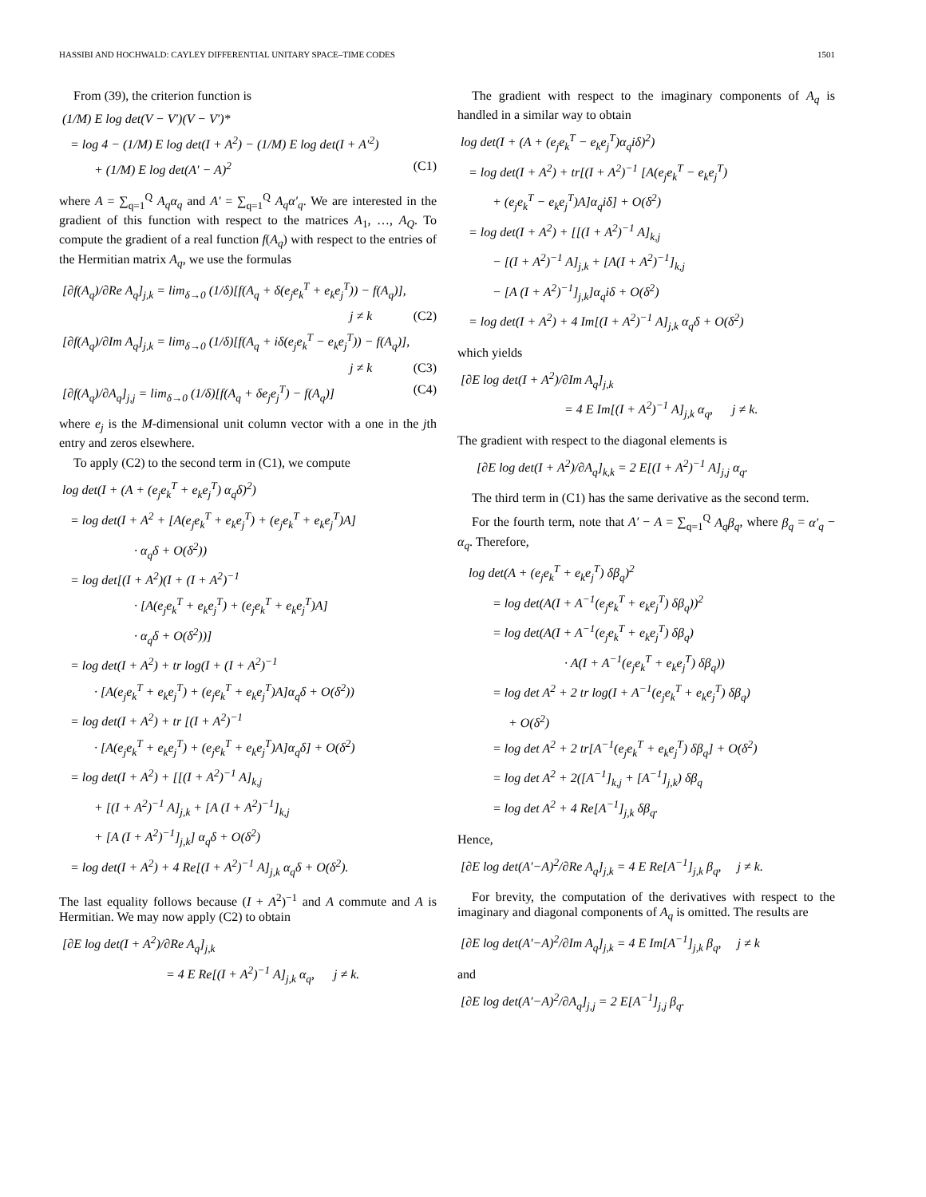HASSIBI AND HOCHWALD: CAYLEY DIFFERENTIAL UNITARY SPACE–TIME CODES 1501
From (39), the criterion function is
(1/M) E log det(V − V′)(V − V′)*
= log 4 − (1/M) E log det(I + A<sup>2</sup>) − (1/M) E log det(I + A′<sup>2</sup>)
+ (1/M) E log det(A′ − A)<sup>2</sup> (C1)
where A = ∑<sub>q=1</sub><sup>Q</sup> A<sub>q</sub>α<sub>q</sub> and A′ = ∑<sub>q=1</sub><sup>Q</sup> A<sub>q</sub>α′<sub>q</sub>. We are interested in the gradient of this function with respect to the matrices A<sub>1</sub>, …, A<sub>Q</sub>. To compute the gradient of a real function f(A<sub>q</sub>) with respect to the entries of the Hermitian matrix A<sub>q</sub>, we use the formulas
[∂f(A<sub>q</sub>)/∂Re A<sub>q</sub>]<sub>j,k</sub> = lim<sub>δ→0</sub> (1/δ)[f(A<sub>q</sub> + δ(e<sub>j</sub>e<sub>k</sub><sup>T</sup> + e<sub>k</sub>e<sub>j</sub><sup>T</sup>)) − f(A<sub>q</sub>)],
j ≠ k (C2)
[∂f(A<sub>q</sub>)/∂Im A<sub>q</sub>]<sub>j,k</sub> = lim<sub>δ→0</sub> (1/δ)[f(A<sub>q</sub> + iδ(e<sub>j</sub>e<sub>k</sub><sup>T</sup> − e<sub>k</sub>e<sub>j</sub><sup>T</sup>)) − f(A<sub>q</sub>)],
j ≠ k (C3)
[∂f(A<sub>q</sub>)/∂A<sub>q</sub>]<sub>j,j</sub> = lim<sub>δ→0</sub> (1/δ)[f(A<sub>q</sub> + δe<sub>j</sub>e<sub>j</sub><sup>T</sup>) − f(A<sub>q</sub>)] (C4)
where e<sub>j</sub> is the M-dimensional unit column vector with a one in the jth entry and zeros elsewhere.
To apply (C2) to the second term in (C1), we compute
log det(I + (A + (e<sub>j</sub>e<sub>k</sub><sup>T</sup> + e<sub>k</sub>e<sub>j</sub><sup>T</sup>) α<sub>q</sub>δ)<sup>2</sup>)
= log det(I + A<sup>2</sup> + [A(e<sub>j</sub>e<sub>k</sub><sup>T</sup> + e<sub>k</sub>e<sub>j</sub><sup>T</sup>) + (e<sub>j</sub>e<sub>k</sub><sup>T</sup> + e<sub>k</sub>e<sub>j</sub><sup>T</sup>)A]
· α<sub>q</sub>δ + O(δ<sup>2</sup>))
= log det[(I + A<sup>2</sup>)(I + (I + A<sup>2</sup>)<sup>−1</sup>
· [A(e<sub>j</sub>e<sub>k</sub><sup>T</sup> + e<sub>k</sub>e<sub>j</sub><sup>T</sup>) + (e<sub>j</sub>e<sub>k</sub><sup>T</sup> + e<sub>k</sub>e<sub>j</sub><sup>T</sup>)A]
· α<sub>q</sub>δ + O(δ<sup>2</sup>))]
= log det(I + A<sup>2</sup>) + tr log(I + (I + A<sup>2</sup>)<sup>−1</sup>
· [A(e<sub>j</sub>e<sub>k</sub><sup>T</sup> + e<sub>k</sub>e<sub>j</sub><sup>T</sup>) + (e<sub>j</sub>e<sub>k</sub><sup>T</sup> + e<sub>k</sub>e<sub>j</sub><sup>T</sup>)A]α<sub>q</sub>δ + O(δ<sup>2</sup>))
= log det(I + A<sup>2</sup>) + tr [(I + A<sup>2</sup>)<sup>−1</sup>
· [A(e<sub>j</sub>e<sub>k</sub><sup>T</sup> + e<sub>k</sub>e<sub>j</sub><sup>T</sup>) + (e<sub>j</sub>e<sub>k</sub><sup>T</sup> + e<sub>k</sub>e<sub>j</sub><sup>T</sup>)A]α<sub>q</sub>δ] + O(δ<sup>2</sup>)
= log det(I + A<sup>2</sup>) + [[(I + A<sup>2</sup>)<sup>−1</sup> A]<sub>k,j</sub>
+ [(I + A<sup>2</sup>)<sup>−1</sup> A]<sub>j,k</sub> + [A (I + A<sup>2</sup>)<sup>−1</sup>]<sub>k,j</sub>
+ [A (I + A<sup>2</sup>)<sup>−1</sup>]<sub>j,k</sub>] α<sub>q</sub>δ + O(δ<sup>2</sup>)
= log det(I + A<sup>2</sup>) + 4 Re[(I + A<sup>2</sup>)<sup>−1</sup> A]<sub>j,k</sub> α<sub>q</sub>δ + O(δ<sup>2</sup>).
The last equality follows because (I + A<sup>2</sup>)<sup>−1</sup> and A commute and A is Hermitian. We may now apply (C2) to obtain
[∂E log det(I + A<sup>2</sup>)/∂Re A<sub>q</sub>]<sub>j,k</sub>
= 4 E Re[(I + A<sup>2</sup>)<sup>−1</sup> A]<sub>j,k</sub> α<sub>q</sub>, j ≠ k.
The gradient with respect to the imaginary components of A<sub>q</sub> is handled in a similar way to obtain
log det(I + (A + (e<sub>j</sub>e<sub>k</sub><sup>T</sup> − e<sub>k</sub>e<sub>j</sub><sup>T</sup>)α<sub>q</sub>iδ)<sup>2</sup>)
= log det(I + A<sup>2</sup>) + tr[(I + A<sup>2</sup>)<sup>−1</sup> [A(e<sub>j</sub>e<sub>k</sub><sup>T</sup> − e<sub>k</sub>e<sub>j</sub><sup>T</sup>)
+ (e<sub>j</sub>e<sub>k</sub><sup>T</sup> − e<sub>k</sub>e<sub>j</sub><sup>T</sup>)A]α<sub>q</sub>iδ] + O(δ<sup>2</sup>)
= log det(I + A<sup>2</sup>) + [[(I + A<sup>2</sup>)<sup>−1</sup> A]<sub>k,j</sub>
− [(I + A<sup>2</sup>)<sup>−1</sup> A]<sub>j,k</sub> + [A(I + A<sup>2</sup>)<sup>−1</sup>]<sub>k,j</sub>
− [A (I + A<sup>2</sup>)<sup>−1</sup>]<sub>j,k</sub>]α<sub>q</sub>iδ + O(δ<sup>2</sup>)
= log det(I + A<sup>2</sup>) + 4 Im[(I + A<sup>2</sup>)<sup>−1</sup> A]<sub>j,k</sub> α<sub>q</sub>δ + O(δ<sup>2</sup>)
which yields
[∂E log det(I + A<sup>2</sup>)/∂Im A<sub>q</sub>]<sub>j,k</sub>
= 4 E Im[(I + A<sup>2</sup>)<sup>−1</sup> A]<sub>j,k</sub> α<sub>q</sub>, j ≠ k.
The gradient with respect to the diagonal elements is
[∂E log det(I + A<sup>2</sup>)/∂A<sub>q</sub>]<sub>k,k</sub> = 2 E[(I + A<sup>2</sup>)<sup>−1</sup> A]<sub>j,j</sub> α<sub>q</sub>.
The third term in (C1) has the same derivative as the second term.
For the fourth term, note that A′ − A = ∑<sub>q=1</sub><sup>Q</sup> A<sub>q</sub>β<sub>q</sub>, where β<sub>q</sub> = α′<sub>q</sub> − α<sub>q</sub>. Therefore,
log det(A + (e<sub>j</sub>e<sub>k</sub><sup>T</sup> + e<sub>k</sub>e<sub>j</sub><sup>T</sup>) δβ<sub>q</sub>)<sup>2</sup>
= log det(A(I + A<sup>−1</sup>(e<sub>j</sub>e<sub>k</sub><sup>T</sup> + e<sub>k</sub>e<sub>j</sub><sup>T</sup>) δβ<sub>q</sub>))<sup>2</sup>
= log det(A(I + A<sup>−1</sup>(e<sub>j</sub>e<sub>k</sub><sup>T</sup> + e<sub>k</sub>e<sub>j</sub><sup>T</sup>) δβ<sub>q</sub>)
· A(I + A<sup>−1</sup>(e<sub>j</sub>e<sub>k</sub><sup>T</sup> + e<sub>k</sub>e<sub>j</sub><sup>T</sup>) δβ<sub>q</sub>))
= log det A<sup>2</sup> + 2 tr log(I + A<sup>−1</sup>(e<sub>j</sub>e<sub>k</sub><sup>T</sup> + e<sub>k</sub>e<sub>j</sub><sup>T</sup>) δβ<sub>q</sub>)
+ O(δ<sup>2</sup>)
= log det A<sup>2</sup> + 2 tr[A<sup>−1</sup>(e<sub>j</sub>e<sub>k</sub><sup>T</sup> + e<sub>k</sub>e<sub>j</sub><sup>T</sup>) δβ<sub>q</sub>] + O(δ<sup>2</sup>)
= log det A<sup>2</sup> + 2([A<sup>−1</sup>]<sub>k,j</sub> + [A<sup>−1</sup>]<sub>j,k</sub>) δβ<sub>q</sub>
= log det A<sup>2</sup> + 4 Re[A<sup>−1</sup>]<sub>j,k</sub> δβ<sub>q</sub>.
Hence,
[∂E log det(A′−A)<sup>2</sup>/∂Re A<sub>q</sub>]<sub>j,k</sub> = 4 E Re[A<sup>−1</sup>]<sub>j,k</sub> β<sub>q</sub>, j ≠ k.
For brevity, the computation of the derivatives with respect to the imaginary and diagonal components of A<sub>q</sub> is omitted. The results are
[∂E log det(A′−A)<sup>2</sup>/∂Im A<sub>q</sub>]<sub>j,k</sub> = 4 E Im[A<sup>−1</sup>]<sub>j,k</sub> β<sub>q</sub>, j ≠ k
and
[∂E log det(A′−A)<sup>2</sup>/∂A<sub>q</sub>]<sub>j,j</sub> = 2 E[A<sup>−1</sup>]<sub>j,j</sub> β<sub>q</sub>.